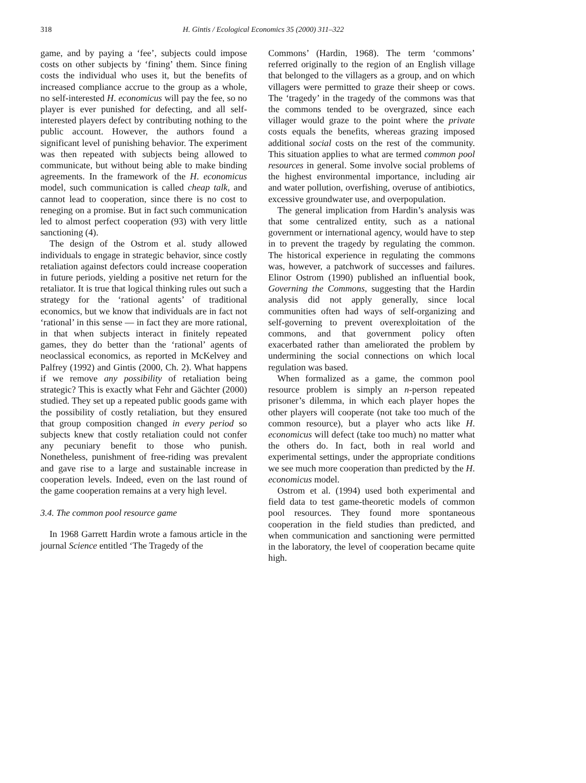318
H. Gintis / Ecological Economics 35 (2000) 311–322
game, and by paying a ‘fee’, subjects could impose costs on other subjects by ‘fining’ them. Since fining costs the individual who uses it, but the benefits of increased compliance accrue to the group as a whole, no self-interested H. economicus will pay the fee, so no player is ever punished for defecting, and all self-interested players defect by contributing nothing to the public account. However, the authors found a significant level of punishing behavior. The experiment was then repeated with subjects being allowed to communicate, but without being able to make binding agreements. In the framework of the H. economicus model, such communication is called cheap talk, and cannot lead to cooperation, since there is no cost to reneging on a promise. But in fact such communication led to almost perfect cooperation (93) with very little sanctioning (4).
The design of the Ostrom et al. study allowed individuals to engage in strategic behavior, since costly retaliation against defectors could increase cooperation in future periods, yielding a positive net return for the retaliator. It is true that logical thinking rules out such a strategy for the ‘rational agents’ of traditional economics, but we know that individuals are in fact not ‘rational’ in this sense — in fact they are more rational, in that when subjects interact in finitely repeated games, they do better than the ‘rational’ agents of neoclassical economics, as reported in McKelvey and Palfrey (1992) and Gintis (2000, Ch. 2). What happens if we remove any possibility of retaliation being strategic? This is exactly what Fehr and Gächter (2000) studied. They set up a repeated public goods game with the possibility of costly retaliation, but they ensured that group composition changed in every period so subjects knew that costly retaliation could not confer any pecuniary benefit to those who punish. Nonetheless, punishment of free-riding was prevalent and gave rise to a large and sustainable increase in cooperation levels. Indeed, even on the last round of the game cooperation remains at a very high level.
3.4. The common pool resource game
In 1968 Garrett Hardin wrote a famous article in the journal Science entitled ‘The Tragedy of the
Commons’ (Hardin, 1968). The term ‘commons’ referred originally to the region of an English village that belonged to the villagers as a group, and on which villagers were permitted to graze their sheep or cows. The ‘tragedy’ in the tragedy of the commons was that the commons tended to be overgrazed, since each villager would graze to the point where the private costs equals the benefits, whereas grazing imposed additional social costs on the rest of the community. This situation applies to what are termed common pool resources in general. Some involve social problems of the highest environmental importance, including air and water pollution, overfishing, overuse of antibiotics, excessive groundwater use, and overpopulation.
The general implication from Hardin’s analysis was that some centralized entity, such as a national government or international agency, would have to step in to prevent the tragedy by regulating the common. The historical experience in regulating the commons was, however, a patchwork of successes and failures. Elinor Ostrom (1990) published an influential book, Governing the Commons, suggesting that the Hardin analysis did not apply generally, since local communities often had ways of self-organizing and self-governing to prevent overexploitation of the commons, and that government policy often exacerbated rather than ameliorated the problem by undermining the social connections on which local regulation was based.
When formalized as a game, the common pool resource problem is simply an n-person repeated prisoner’s dilemma, in which each player hopes the other players will cooperate (not take too much of the common resource), but a player who acts like H. economicus will defect (take too much) no matter what the others do. In fact, both in real world and experimental settings, under the appropriate conditions we see much more cooperation than predicted by the H. economicus model.
Ostrom et al. (1994) used both experimental and field data to test game-theoretic models of common pool resources. They found more spontaneous cooperation in the field studies than predicted, and when communication and sanctioning were permitted in the laboratory, the level of cooperation became quite high.